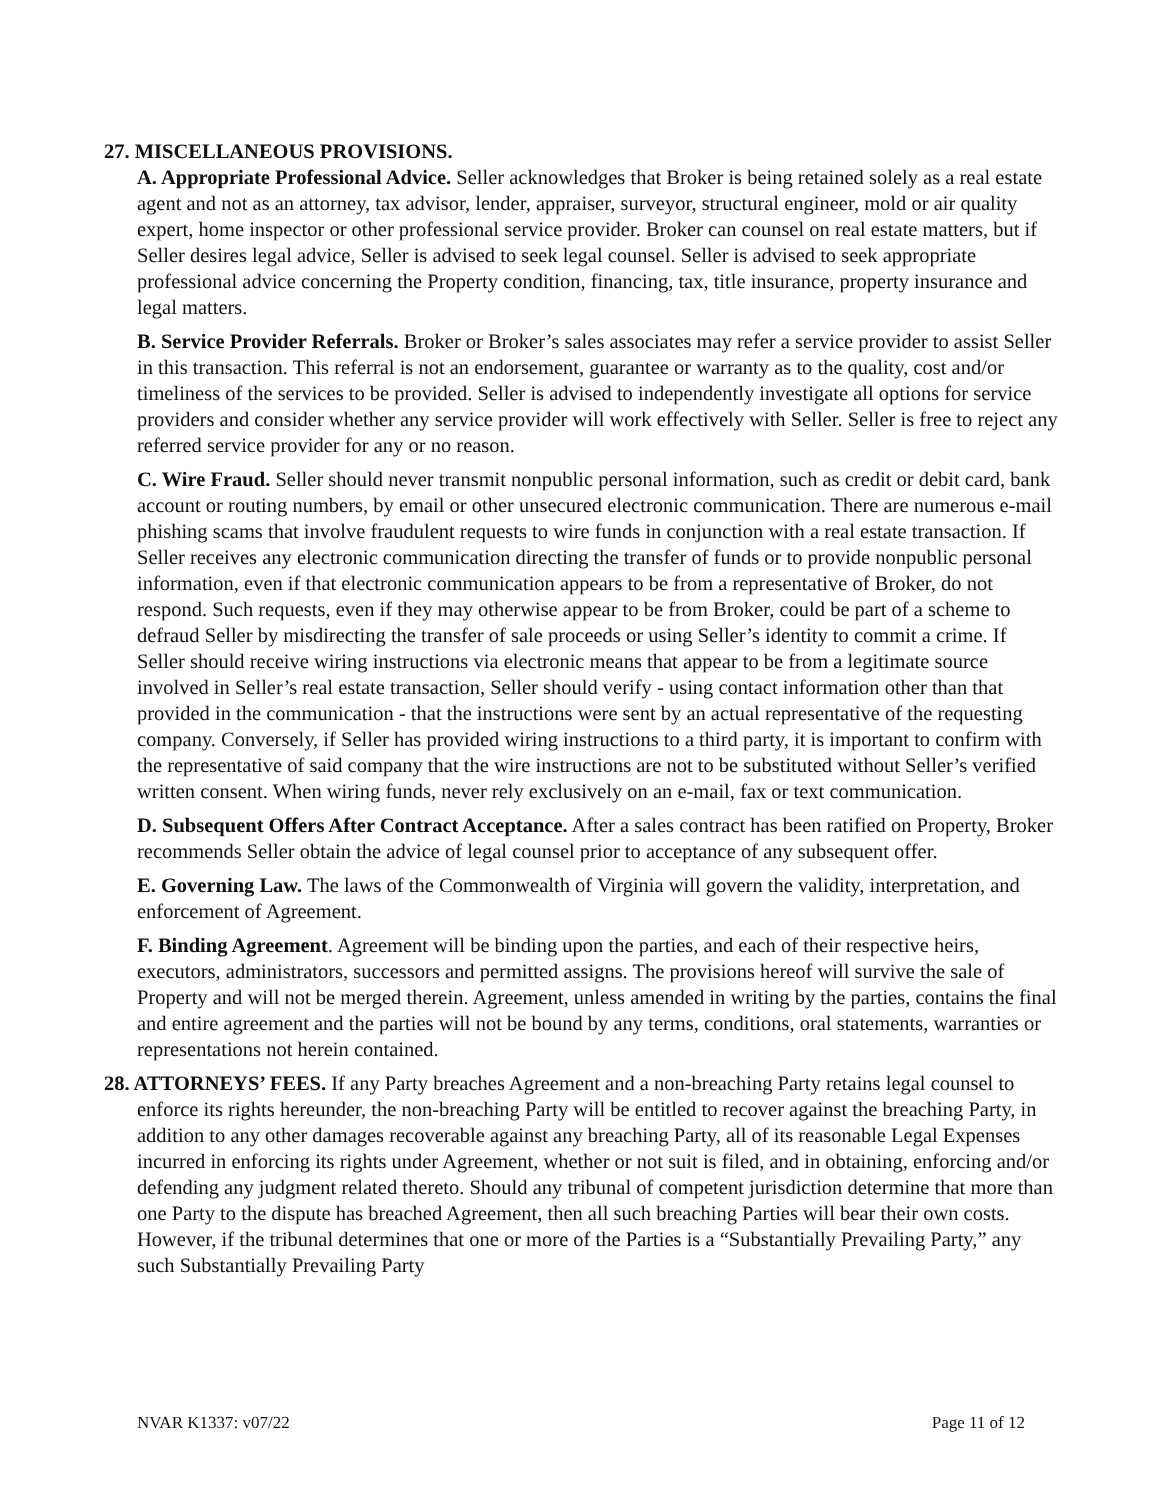27. MISCELLANEOUS PROVISIONS.
A. Appropriate Professional Advice. Seller acknowledges that Broker is being retained solely as a real estate agent and not as an attorney, tax advisor, lender, appraiser, surveyor, structural engineer, mold or air quality expert, home inspector or other professional service provider. Broker can counsel on real estate matters, but if Seller desires legal advice, Seller is advised to seek legal counsel. Seller is advised to seek appropriate professional advice concerning the Property condition, financing, tax, title insurance, property insurance and legal matters.
B. Service Provider Referrals. Broker or Broker’s sales associates may refer a service provider to assist Seller in this transaction. This referral is not an endorsement, guarantee or warranty as to the quality, cost and/or timeliness of the services to be provided. Seller is advised to independently investigate all options for service providers and consider whether any service provider will work effectively with Seller. Seller is free to reject any referred service provider for any or no reason.
C. Wire Fraud. Seller should never transmit nonpublic personal information, such as credit or debit card, bank account or routing numbers, by email or other unsecured electronic communication. There are numerous e-mail phishing scams that involve fraudulent requests to wire funds in conjunction with a real estate transaction. If Seller receives any electronic communication directing the transfer of funds or to provide nonpublic personal information, even if that electronic communication appears to be from a representative of Broker, do not respond. Such requests, even if they may otherwise appear to be from Broker, could be part of a scheme to defraud Seller by misdirecting the transfer of sale proceeds or using Seller’s identity to commit a crime. If Seller should receive wiring instructions via electronic means that appear to be from a legitimate source involved in Seller’s real estate transaction, Seller should verify - using contact information other than that provided in the communication - that the instructions were sent by an actual representative of the requesting company. Conversely, if Seller has provided wiring instructions to a third party, it is important to confirm with the representative of said company that the wire instructions are not to be substituted without Seller’s verified written consent. When wiring funds, never rely exclusively on an e-mail, fax or text communication.
D. Subsequent Offers After Contract Acceptance. After a sales contract has been ratified on Property, Broker recommends Seller obtain the advice of legal counsel prior to acceptance of any subsequent offer.
E. Governing Law. The laws of the Commonwealth of Virginia will govern the validity, interpretation, and enforcement of Agreement.
F. Binding Agreement. Agreement will be binding upon the parties, and each of their respective heirs, executors, administrators, successors and permitted assigns. The provisions hereof will survive the sale of Property and will not be merged therein. Agreement, unless amended in writing by the parties, contains the final and entire agreement and the parties will not be bound by any terms, conditions, oral statements, warranties or representations not herein contained.
28. ATTORNEYS’ FEES. If any Party breaches Agreement and a non-breaching Party retains legal counsel to enforce its rights hereunder, the non-breaching Party will be entitled to recover against the breaching Party, in addition to any other damages recoverable against any breaching Party, all of its reasonable Legal Expenses incurred in enforcing its rights under Agreement, whether or not suit is filed, and in obtaining, enforcing and/or defending any judgment related thereto. Should any tribunal of competent jurisdiction determine that more than one Party to the dispute has breached Agreement, then all such breaching Parties will bear their own costs. However, if the tribunal determines that one or more of the Parties is a “Substantially Prevailing Party,” any such Substantially Prevailing Party
NVAR K1337: v07/22 Page 11 of 12